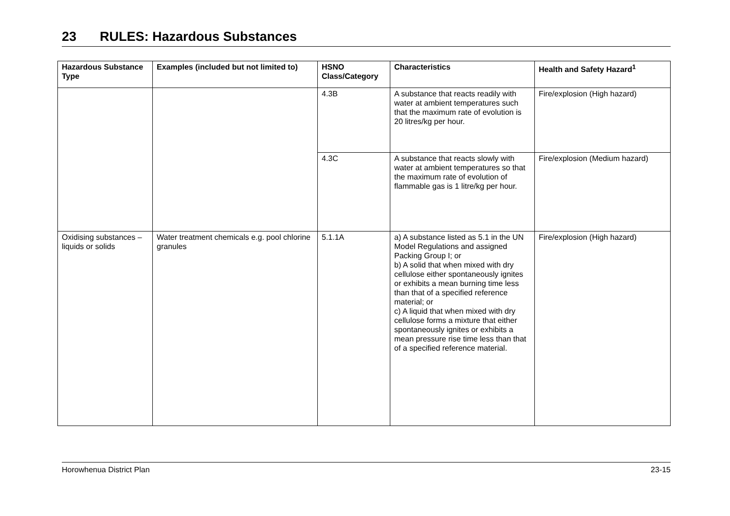23 RULES: Hazardous Substances
| Hazardous Substance Type | Examples (included but not limited to) | HSNO Class/Category | Characteristics | Health and Safety Hazard<sup>1</sup> |
| --- | --- | --- | --- | --- |
| | | 4.3B | A substance that reacts readily with water at ambient temperatures such that the maximum rate of evolution is 20 litres/kg per hour. | Fire/explosion (High hazard) |
| | | 4.3C | A substance that reacts slowly with water at ambient temperatures so that the maximum rate of evolution of flammable gas is 1 litre/kg per hour. | Fire/explosion (Medium hazard) |
| Oxidising substances – liquids or solids | Water treatment chemicals e.g. pool chlorine granules | 5.1.1A | a) A substance listed as 5.1 in the UN Model Regulations and assigned Packing Group I; or b) A solid that when mixed with dry cellulose either spontaneously ignites or exhibits a mean burning time less than that of a specified reference material; or c) A liquid that when mixed with dry cellulose forms a mixture that either spontaneously ignites or exhibits a mean pressure rise time less than that of a specified reference material. | Fire/explosion (High hazard) |
Horowhenua District Plan 23-15